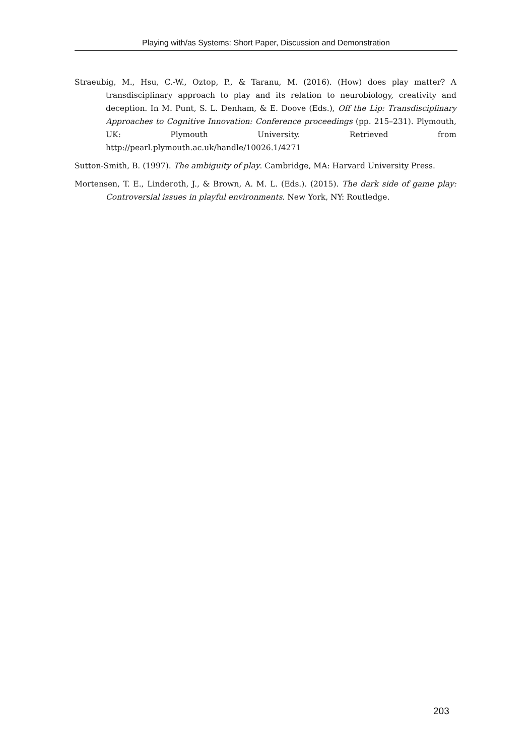Playing with/as Systems: Short Paper, Discussion and Demonstration
Straeubig, M., Hsu, C.-W., Oztop, P., & Taranu, M. (2016). (How) does play matter? A transdisciplinary approach to play and its relation to neurobiology, creativity and deception. In M. Punt, S. L. Denham, & E. Doove (Eds.), Off the Lip: Transdisciplinary Approaches to Cognitive Innovation: Conference proceedings (pp. 215–231). Plymouth, UK: Plymouth University. Retrieved from http://pearl.plymouth.ac.uk/handle/10026.1/4271
Sutton-Smith, B. (1997). The ambiguity of play. Cambridge, MA: Harvard University Press.
Mortensen, T. E., Linderoth, J., & Brown, A. M. L. (Eds.). (2015). The dark side of game play: Controversial issues in playful environments. New York, NY: Routledge.
203